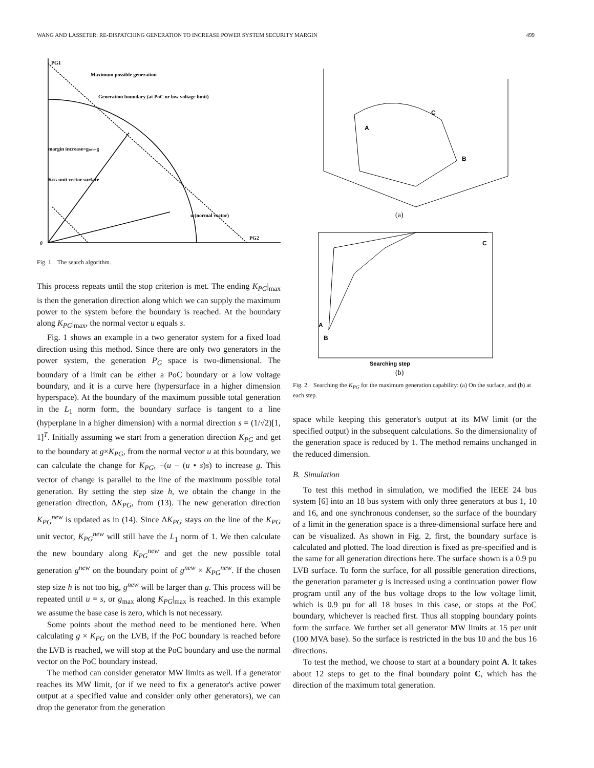WANG AND LASSETER: RE-DISPATCHING GENERATION TO INCREASE POWER SYSTEM SECURITY MARGIN 499
PG1
Maximum possible generation
Generation boundary (at PoC or low voltage limit)
margin increase=gnew-g
KPG unit vector surface
u (normal vector)
PG2
0
Fig. 1. The search algorithm.
This process repeats until the stop criterion is met. The ending K<sub>PG</sub>|<sub>max</sub> is then the generation direction along which we can supply the maximum power to the system before the boundary is reached. At the boundary along K<sub>PG</sub>|<sub>max</sub>, the normal vector u equals s.
Fig. 1 shows an example in a two generator system for a fixed load direction using this method. Since there are only two generators in the power system, the generation P<sub>G</sub> space is two-dimensional. The boundary of a limit can be either a PoC boundary or a low voltage boundary, and it is a curve here (hypersurface in a higher dimension hyperspace). At the boundary of the maximum possible total generation in the L<sub>1</sub> norm form, the boundary surface is tangent to a line (hyperplane in a higher dimension) with a normal direction s = (1/√2)[1, 1]<sup>T</sup>. Initially assuming we start from a generation direction K<sub>PG</sub> and get to the boundary at g×K<sub>PG</sub>, from the normal vector u at this boundary, we can calculate the change for K<sub>PG</sub>, −(u − (u • s)s) to increase g. This vector of change is parallel to the line of the maximum possible total generation. By setting the step size h, we obtain the change in the generation direction, ΔK<sub>PG</sub>, from (13). The new generation direction K<sub>PG</sub><sup>new</sup> is updated as in (14). Since ΔK<sub>PG</sub> stays on the line of the K<sub>PG</sub> unit vector, K<sub>PG</sub><sup>new</sup> will still have the L<sub>1</sub> norm of 1. We then calculate the new boundary along K<sub>PG</sub><sup>new</sup> and get the new possible total generation g<sup>new</sup> on the boundary point of g<sup>new</sup> × K<sub>PG</sub><sup>new</sup>. If the chosen step size h is not too big, g<sup>new</sup> will be larger than g. This process will be repeated until u = s, or g<sub>max</sub> along K<sub>PG</sub>|<sub>max</sub> is reached. In this example we assume the base case is zero, which is not necessary.
Some points about the method need to be mentioned here. When calculating g × K<sub>PG</sub> on the LVB, if the PoC boundary is reached before the LVB is reached, we will stop at the PoC boundary and use the normal vector on the PoC boundary instead.
The method can consider generator MW limits as well. If a generator reaches its MW limit, (or if we need to fix a generator's active power output at a specified value and consider only other generators), we can drop the generator from the generation
A
C
B
(a)
C
A
B
Searching step
(b)
Fig. 2. Searching the K<sub>PG</sub> for the maximum generation capability: (a) On the surface, and (b) at each step.
space while keeping this generator's output at its MW limit (or the specified output) in the subsequent calculations. So the dimensionality of the generation space is reduced by 1. The method remains unchanged in the reduced dimension.
B. Simulation
To test this method in simulation, we modified the IEEE 24 bus system [6] into an 18 bus system with only three generators at bus 1, 10 and 16, and one synchronous condenser, so the surface of the boundary of a limit in the generation space is a three-dimensional surface here and can be visualized. As shown in Fig. 2, first, the boundary surface is calculated and plotted. The load direction is fixed as pre-specified and is the same for all generation directions here. The surface shown is a 0.9 pu LVB surface. To form the surface, for all possible generation directions, the generation parameter g is increased using a continuation power flow program until any of the bus voltage drops to the low voltage limit, which is 0.9 pu for all 18 buses in this case, or stops at the PoC boundary, whichever is reached first. Thus all stopping boundary points form the surface. We further set all generator MW limits at 15 per unit (100 MVA base). So the surface is restricted in the bus 10 and the bus 16 directions.
To test the method, we choose to start at a boundary point A. It takes about 12 steps to get to the final boundary point C, which has the direction of the maximum total generation.